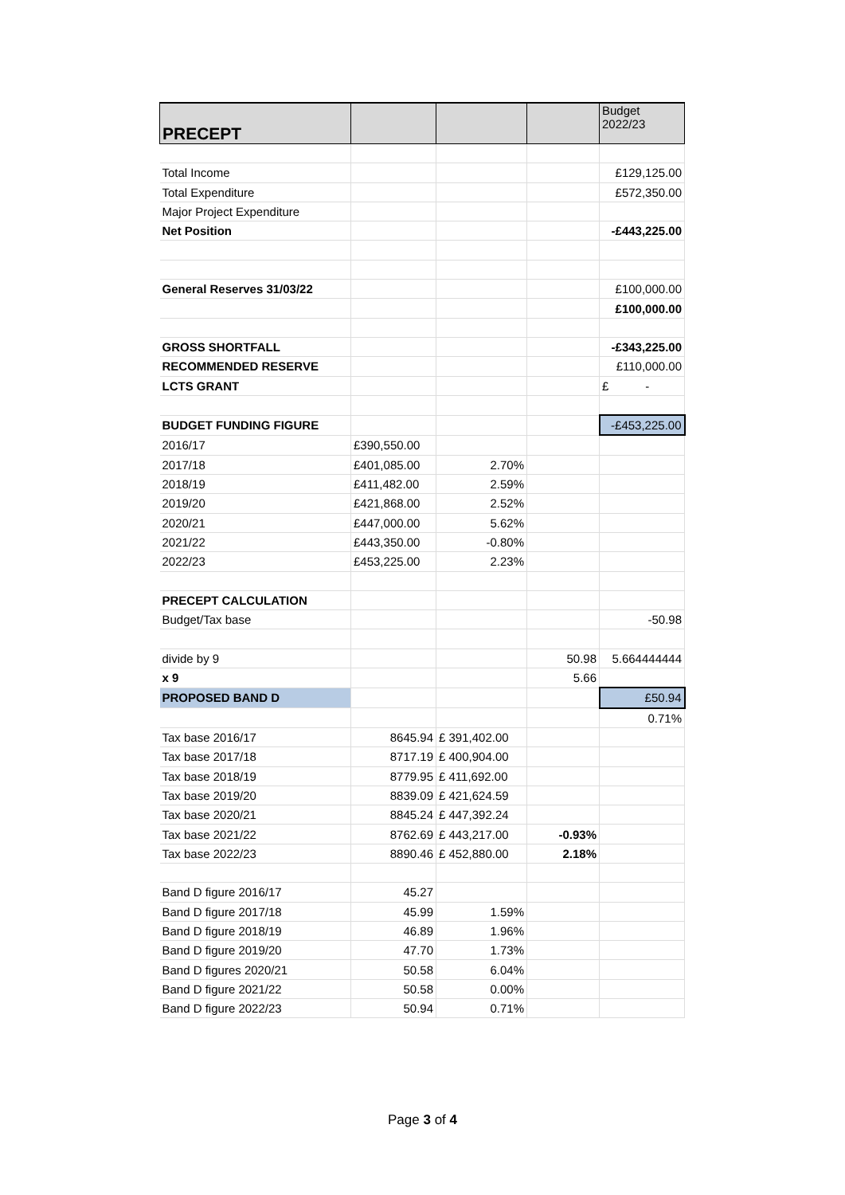| PRECEPT | | | | Budget 2022/23 |
| --- | --- | --- | --- | --- |
| Total Income | | | | £129,125.00 |
| Total Expenditure | | | | £572,350.00 |
| Major Project Expenditure | | | | |
| Net Position | | | | -£443,225.00 |
| General Reserves 31/03/22 | | | | £100,000.00 |
| | | | | £100,000.00 |
| GROSS SHORTFALL | | | | -£343,225.00 |
| RECOMMENDED RESERVE | | | | £110,000.00 |
| LCTS GRANT | | | | £ - |
| BUDGET FUNDING FIGURE | | | | -£453,225.00 |
| 2016/17 | £390,550.00 | | | |
| 2017/18 | £401,085.00 | 2.70% | | |
| 2018/19 | £411,482.00 | 2.59% | | |
| 2019/20 | £421,868.00 | 2.52% | | |
| 2020/21 | £447,000.00 | 5.62% | | |
| 2021/22 | £443,350.00 | -0.80% | | |
| 2022/23 | £453,225.00 | 2.23% | | |
| PRECEPT CALCULATION | | | | |
| Budget/Tax base | | | | -50.98 |
| divide by 9 | | | 50.98 | 5.664444444 |
| x 9 | | | 5.66 | |
| PROPOSED BAND D | | | | £50.94 |
| | | | | 0.71% |
| Tax base 2016/17 | 8645.94 | £ 391,402.00 | | |
| Tax base 2017/18 | 8717.19 | £ 400,904.00 | | |
| Tax base 2018/19 | 8779.95 | £ 411,692.00 | | |
| Tax base 2019/20 | 8839.09 | £ 421,624.59 | | |
| Tax base 2020/21 | 8845.24 | £ 447,392.24 | | |
| Tax base 2021/22 | 8762.69 | £ 443,217.00 | -0.93% | |
| Tax base 2022/23 | 8890.46 | £ 452,880.00 | 2.18% | |
| Band D figure 2016/17 | 45.27 | | | |
| Band D figure 2017/18 | 45.99 | 1.59% | | |
| Band D figure 2018/19 | 46.89 | 1.96% | | |
| Band D figure 2019/20 | 47.70 | 1.73% | | |
| Band D figures 2020/21 | 50.58 | 6.04% | | |
| Band D figure 2021/22 | 50.58 | 0.00% | | |
| Band D figure 2022/23 | 50.94 | 0.71% | | |
Page 3 of 4